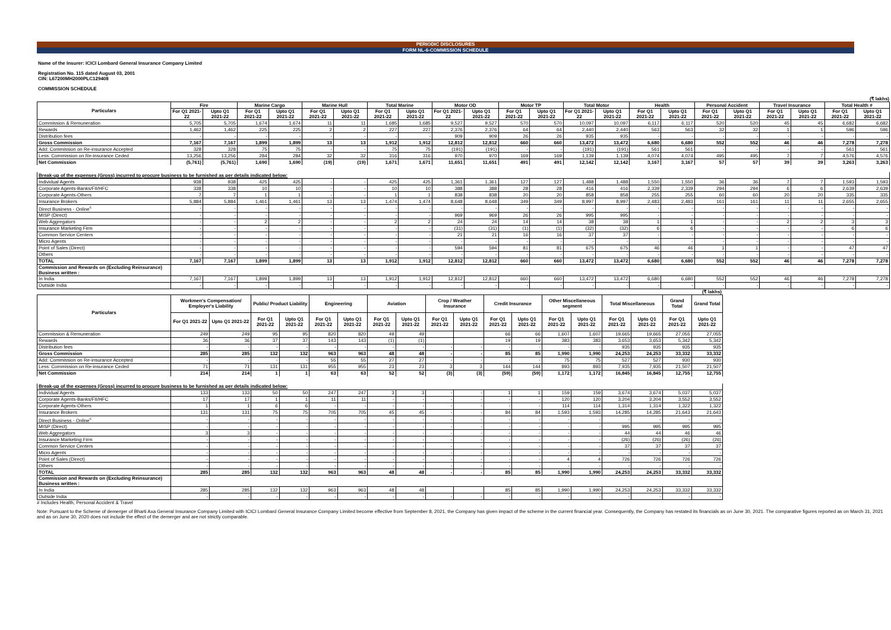PERIODIC DISCLOSURES
FORM NL-6-COMMISSION SCHEDULE
Name of the Insurer: ICICI Lombard General Insurance Company Limited
Registration No. 115 dated August 03, 2001
CIN: L67200MH2000PLC129408
COMMISSION SCHEDULE
(₹ lakhs)
| Particulars | Fire | | Marine Cargo | | Marine Hull | | Total Marine | | Motor OD | | Motor TP | | Total Motor | | Health | | Personal Accident | | Travel Insurance | | Total Health # | |
| --- | --- | --- | --- | --- | --- | --- | --- | --- | --- | --- | --- | --- | --- | --- | --- | --- | --- | --- | --- | --- | --- | --- |
| | For Q1 2021-22 | Upto Q1 2021-22 | For Q1 2021-22 | Upto Q1 2021-22 | For Q1 2021-22 | Upto Q1 2021-22 | For Q1 2021-22 | Upto Q1 2021-22 | For Q1 2021-22 | Upto Q1 2021-22 | For Q1 2021-22 | Upto Q1 2021-22 | For Q1 2021-22 | Upto Q1 2021-22 | For Q1 2021-22 | Upto Q1 2021-22 | For Q1 2021-22 | Upto Q1 2021-22 | For Q1 2021-22 | Upto Q1 2021-22 | For Q1 2021-22 | Upto Q1 2021-22 |
| Commission & Remuneration | 5,705 | 5,705 | 1,674 | 1,674 | 11 | 11 | 1,685 | 1,685 | 9,527 | 9,527 | 570 | 570 | 10,097 | 10,097 | 6,117 | 6,117 | 520 | 520 | 45 | 45 | 6,682 | 6,682 |
| Rewards | 1,462 | 1,462 | 225 | 225 | 2 | 2 | 227 | 227 | 2,376 | 2,376 | 64 | 64 | 2,440 | 2,440 | 563 | 563 | 32 | 32 | 1 | 1 | 596 | 596 |
| Distribution fees | - | - | - | - | - | - | - | - | 909 | 909 | 26 | 26 | 935 | 935 | - | - | - | - | - | - | - | - |
| Gross Commission | 7,167 | 7,167 | 1,899 | 1,899 | 13 | 13 | 1,912 | 1,912 | 12,812 | 12,812 | 660 | 660 | 13,472 | 13,472 | 6,680 | 6,680 | 552 | 552 | 46 | 46 | 7,278 | 7,278 |
| Add: Commission on Re-insurance Accepted | 328 | 328 | 75 | 75 | - | - | 75 | 75 | (191) | (191) | - | - | (191) | (191) | 561 | 561 | - | - | - | - | 561 | 561 |
| Less: Commission on Re-insurance Ceded | 13,256 | 13,256 | 284 | 284 | 32 | 32 | 316 | 316 | 970 | 970 | 169 | 169 | 1,139 | 1,139 | 4,074 | 4,074 | 495 | 495 | 7 | 7 | 4,576 | 4,576 |
| Net Commission | (5,761) | (5,761) | 1,690 | 1,690 | (19) | (19) | 1,671 | 1,671 | 11,651 | 11,651 | 491 | 491 | 12,142 | 12,142 | 3,167 | 3,167 | 57 | 57 | 39 | 39 | 3,263 | 3,263 |
| Break-up of the expenses (Gross) incurred to procure business to be furnished as per details indicated below: | | | | | | | | | | | | | | | | | | | | | | |
| Individual Agents | 938 | 938 | 425 | 425 | - | - | 425 | 425 | 1,361 | 1,361 | 127 | 127 | 1,488 | 1,488 | 1,550 | 1,550 | 36 | 36 | 7 | 7 | 1,593 | 1,593 |
| Corporate Agents-Banks/FII/HFC | 338 | 338 | 10 | 10 | - | - | 10 | 10 | 388 | 388 | 28 | 28 | 416 | 416 | 2,339 | 2,339 | 294 | 294 | 6 | 6 | 2,639 | 2,639 |
| Corporate Agents-Others | 7 | 7 | 1 | 1 | - | - | 1 | 1 | 838 | 838 | 20 | 20 | 858 | 858 | 255 | 255 | 60 | 60 | 20 | 20 | 335 | 335 |
| Insurance Brokers | 5,884 | 5,884 | 1,461 | 1,461 | 13 | 13 | 1,474 | 1,474 | 8,648 | 8,648 | 349 | 349 | 8,997 | 8,997 | 2,483 | 2,483 | 161 | 161 | 11 | 11 | 2,655 | 2,655 |
| Direct Business - Online<sup>c</sup> | - | - | - | - | - | - | - | - | - | - | - | - | - | - | - | - | - | - | - | - | - | - |
| MISP (Direct) | - | - | - | - | - | - | - | - | 969 | 969 | 26 | 26 | 995 | 995 | - | - | - | - | - | - | - | - |
| Web Aggregators | - | - | 2 | 2 | - | - | 2 | 2 | 24 | 24 | 14 | 14 | 38 | 38 | 1 | 1 | - | - | 2 | 2 | 3 | 3 |
| Insurance Marketing Firm | - | - | - | - | - | - | - | - | (31) | (31) | (1) | (1) | (32) | (32) | 6 | 6 | - | - | - | - | 6 | 6 |
| Common Service Centers | - | - | - | - | - | - | - | - | 21 | 21 | 16 | 16 | 37 | 37 | - | - | - | - | - | - | - | - |
| Micro Agents | - | - | - | - | - | - | - | - | - | - | - | - | - | - | - | - | - | - | - | - | - | - |
| Point of Sales (Direct) | - | - | - | - | - | - | - | - | 594 | 594 | 81 | 81 | 675 | 675 | 46 | 46 | 1 | 1 | - | - | 47 | 47 |
| Others | - | - | - | - | - | - | - | - | - | - | - | - | - | - | - | - | - | - | - | - | - | - |
| TOTAL | 7,167 | 7,167 | 1,899 | 1,899 | 13 | 13 | 1,912 | 1,912 | 12,812 | 12,812 | 660 | 660 | 13,472 | 13,472 | 6,680 | 6,680 | 552 | 552 | 46 | 46 | 7,278 | 7,278 |
| Commission and Rewards on (Excluding Reinsurance) Business written : | | | | | | | | | | | | | | | | | | | | | | |
| In India | 7,167 | 7,167 | 1,899 | 1,899 | 13 | 13 | 1,912 | 1,912 | 12,812 | 12,812 | 660 | 660 | 13,472 | 13,472 | 6,680 | 6,680 | 552 | 552 | 46 | 46 | 7,278 | 7,278 |
| Outside India | - | - | - | - | - | - | - | - | - | - | - | - | - | - | - | - | - | - | - | - | - | - |
(₹ lakhs)
| Particulars | Workmen's Compensation/ Employer's Liability | | Public/ Product Liability | | Engineering | | Aviation | | Crop / Weather Insurance | | Credit Insurance | | Other Miscellaneous segment | | Total Miscellaneous | | Grand Total | Grand Total |
| --- | --- | --- | --- | --- | --- | --- | --- | --- | --- | --- | --- | --- | --- | --- | --- | --- | --- | --- |
| | For Q1 2021-22 | Upto Q1 2021-22 | For Q1 2021-22 | Upto Q1 2021-22 | For Q1 2021-22 | Upto Q1 2021-22 | For Q1 2021-22 | Upto Q1 2021-22 | For Q1 2021-22 | Upto Q1 2021-22 | For Q1 2021-22 | Upto Q1 2021-22 | For Q1 2021-22 | Upto Q1 2021-22 | For Q1 2021-22 | Upto Q1 2021-22 | For Q1 2021-22 | Upto Q1 2021-22 |
| Commission & Remuneration | 249 | 249 | 95 | 95 | 820 | 820 | 49 | 49 | | | 66 | 66 | 1,607 | 1,607 | 19,665 | 19,665 | 27,055 | 27,055 |
| Rewards | 36 | 36 | 37 | 37 | 143 | 143 | (1) | (1) | | | 19 | 19 | 383 | 383 | 3,653 | 3,653 | 5,342 | 5,342 |
| Distribution fees | - | - | - | - | - | - | - | - | - | - | - | - | - | - | 935 | 935 | 935 | 935 |
| Gross Commission | 285 | 285 | 132 | 132 | 963 | 963 | 48 | 48 | - | - | 85 | 85 | 1,990 | 1,990 | 24,253 | 24,253 | 33,332 | 33,332 |
| Add: Commission on Re-insurance Accepted | - | - | - | - | 55 | 55 | 27 | 27 | - | - | - | - | 75 | 75 | 527 | 527 | 930 | 930 |
| Less: Commission on Re-insurance Ceded | 71 | 71 | 131 | 131 | 955 | 955 | 23 | 23 | 3 | 3 | 144 | 144 | 893 | 893 | 7,935 | 7,935 | 21,507 | 21,507 |
| Net Commission | 214 | 214 | 1 | 1 | 63 | 63 | 52 | 52 | (3) | (3) | (59) | (59) | 1,172 | 1,172 | 16,845 | 16,845 | 12,755 | 12,755 |
| Break-up of the expenses (Gross) incurred to procure business to be furnished as per details indicated below: | | | | | | | | | | | | | | | | | | |
| Individual Agents | 133 | 133 | 50 | 50 | 247 | 247 | 3 | 3 | - | - | 1 | 1 | 159 | 159 | 3,674 | 3,674 | 5,037 | 5,037 |
| Corporate Agents-Banks/FII/HFC | 17 | 17 | 1 | 1 | 11 | 11 | - | - | - | - | - | - | 120 | 120 | 3,204 | 3,204 | 3,552 | 3,552 |
| Corporate Agents-Others | 1 | 1 | 6 | 6 | - | - | - | - | - | - | - | - | 114 | 114 | 1,314 | 1,314 | 1,322 | 1,322 |
| Insurance Brokers | 131 | 131 | 75 | 75 | 705 | 705 | 45 | 45 | - | - | 84 | 84 | 1,593 | 1,593 | 14,285 | 14,285 | 21,643 | 21,643 |
| Direct Business - Online<sup>c</sup> | - | - | - | - | - | - | - | - | - | - | - | - | - | - | - | - | - | - |
| MISP (Direct) | - | - | - | - | - | - | - | - | - | - | - | - | - | - | 995 | 995 | 995 | 995 |
| Web Aggregators | 3 | 3 | - | - | - | - | - | - | - | - | - | - | - | - | 44 | 44 | 46 | 46 |
| Insurance Marketing Firm | - | - | - | - | - | - | - | - | - | - | - | - | - | - | (26) | (26) | (26) | (26) |
| Common Service Centers | - | - | - | - | - | - | - | - | - | - | - | - | - | - | 37 | 37 | 37 | 37 |
| Micro Agents | - | - | - | - | - | - | - | - | - | - | - | - | - | - | - | - | - | - |
| Point of Sales (Direct) | - | - | - | - | - | - | - | - | - | - | - | - | 4 | 4 | 726 | 726 | 726 | 726 |
| Others | - | - | - | - | - | - | - | - | - | - | - | - | - | - | - | - | - | - |
| TOTAL | 285 | 285 | 132 | 132 | 963 | 963 | 48 | 48 | - | - | 85 | 85 | 1,990 | 1,990 | 24,253 | 24,253 | 33,332 | 33,332 |
| Commission and Rewards on (Excluding Reinsurance) Business written : | | | | | | | | | | | | | | | | | | |
| In India | 285 | 285 | 132 | 132 | 963 | 963 | 48 | 48 | | | 85 | 85 | 1,990 | 1,990 | 24,253 | 24,253 | 33,332 | 33,332 |
| Outside India | - | - | - | - | - | - | - | - | - | - | - | - | - | - | - | - | - | - |
# Includes Health, Personal Accident & Travel
Note: Pursuant to the Scheme of demerger of Bharti Axa General Insurance Company Limited with ICICI Lombard General Insurance Company Limited become effective from September 8, 2021, the Company has given impact of the scheme in the current financial year. Consequently, the Company has restated its financials as on June 30, 2021. The comparative figures reported as on March 31, 2021 and as on June 30, 2020 does not include the effect of the demerger and are not strictly comparable.